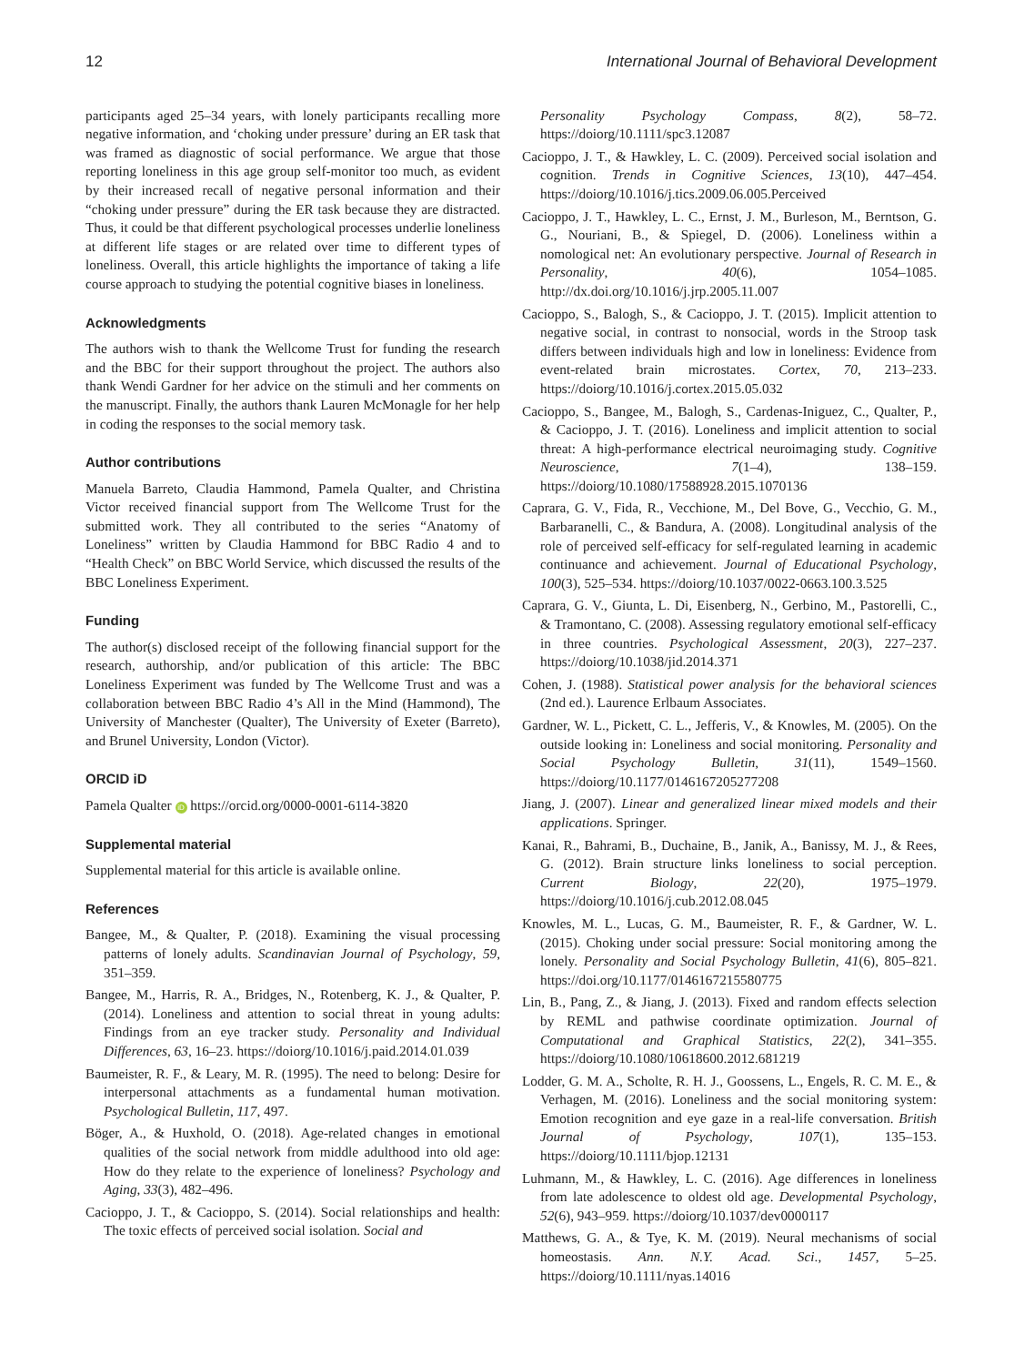12 International Journal of Behavioral Development
participants aged 25–34 years, with lonely participants recalling more negative information, and ‘choking under pressure’ during an ER task that was framed as diagnostic of social performance. We argue that those reporting loneliness in this age group self-monitor too much, as evident by their increased recall of negative personal information and their “choking under pressure” during the ER task because they are distracted. Thus, it could be that different psychological processes underlie loneliness at different life stages or are related over time to different types of loneliness. Overall, this article highlights the importance of taking a life course approach to studying the potential cognitive biases in loneliness.
Acknowledgments
The authors wish to thank the Wellcome Trust for funding the research and the BBC for their support throughout the project. The authors also thank Wendi Gardner for her advice on the stimuli and her comments on the manuscript. Finally, the authors thank Lauren McMonagle for her help in coding the responses to the social memory task.
Author contributions
Manuela Barreto, Claudia Hammond, Pamela Qualter, and Christina Victor received financial support from The Wellcome Trust for the submitted work. They all contributed to the series “Anatomy of Loneliness” written by Claudia Hammond for BBC Radio 4 and to “Health Check” on BBC World Service, which discussed the results of the BBC Loneliness Experiment.
Funding
The author(s) disclosed receipt of the following financial support for the research, authorship, and/or publication of this article: The BBC Loneliness Experiment was funded by The Wellcome Trust and was a collaboration between BBC Radio 4’s All in the Mind (Hammond), The University of Manchester (Qualter), The University of Exeter (Barreto), and Brunel University, London (Victor).
ORCID iD
Pamela Qualter iD https://orcid.org/0000-0001-6114-3820
Supplemental material
Supplemental material for this article is available online.
References
Bangee, M., & Qualter, P. (2018). Examining the visual processing patterns of lonely adults. Scandinavian Journal of Psychology, 59, 351–359.
Bangee, M., Harris, R. A., Bridges, N., Rotenberg, K. J., & Qualter, P. (2014). Loneliness and attention to social threat in young adults: Findings from an eye tracker study. Personality and Individual Differences, 63, 16–23. https://doiorg/10.1016/j.paid.2014.01.039
Baumeister, R. F., & Leary, M. R. (1995). The need to belong: Desire for interpersonal attachments as a fundamental human motivation. Psychological Bulletin, 117, 497.
Böger, A., & Huxhold, O. (2018). Age-related changes in emotional qualities of the social network from middle adulthood into old age: How do they relate to the experience of loneliness? Psychology and Aging, 33(3), 482–496.
Cacioppo, J. T., & Cacioppo, S. (2014). Social relationships and health: The toxic effects of perceived social isolation. Social and
Personality Psychology Compass, 8(2), 58–72. https://doiorg/10.1111/spc3.12087
Cacioppo, J. T., & Hawkley, L. C. (2009). Perceived social isolation and cognition. Trends in Cognitive Sciences, 13(10), 447–454. https://doiorg/10.1016/j.tics.2009.06.005.Perceived
Cacioppo, J. T., Hawkley, L. C., Ernst, J. M., Burleson, M., Berntson, G. G., Nouriani, B., & Spiegel, D. (2006). Loneliness within a nomological net: An evolutionary perspective. Journal of Research in Personality, 40(6), 1054–1085. http://dx.doi.org/10.1016/j.jrp.2005.11.007
Cacioppo, S., Balogh, S., & Cacioppo, J. T. (2015). Implicit attention to negative social, in contrast to nonsocial, words in the Stroop task differs between individuals high and low in loneliness: Evidence from event-related brain microstates. Cortex, 70, 213–233. https://doiorg/10.1016/j.cortex.2015.05.032
Cacioppo, S., Bangee, M., Balogh, S., Cardenas-Iniguez, C., Qualter, P., & Cacioppo, J. T. (2016). Loneliness and implicit attention to social threat: A high-performance electrical neuroimaging study. Cognitive Neuroscience, 7(1–4), 138–159. https://doiorg/10.1080/17588928.2015.1070136
Caprara, G. V., Fida, R., Vecchione, M., Del Bove, G., Vecchio, G. M., Barbaranelli, C., & Bandura, A. (2008). Longitudinal analysis of the role of perceived self-efficacy for self-regulated learning in academic continuance and achievement. Journal of Educational Psychology, 100(3), 525–534. https://doiorg/10.1037/0022-0663.100.3.525
Caprara, G. V., Giunta, L. Di, Eisenberg, N., Gerbino, M., Pastorelli, C., & Tramontano, C. (2008). Assessing regulatory emotional self-efficacy in three countries. Psychological Assessment, 20(3), 227–237. https://doiorg/10.1038/jid.2014.371
Cohen, J. (1988). Statistical power analysis for the behavioral sciences (2nd ed.). Laurence Erlbaum Associates.
Gardner, W. L., Pickett, C. L., Jefferis, V., & Knowles, M. (2005). On the outside looking in: Loneliness and social monitoring. Personality and Social Psychology Bulletin, 31(11), 1549–1560. https://doiorg/10.1177/0146167205277208
Jiang, J. (2007). Linear and generalized linear mixed models and their applications. Springer.
Kanai, R., Bahrami, B., Duchaine, B., Janik, A., Banissy, M. J., & Rees, G. (2012). Brain structure links loneliness to social perception. Current Biology, 22(20), 1975–1979. https://doiorg/10.1016/j.cub.2012.08.045
Knowles, M. L., Lucas, G. M., Baumeister, R. F., & Gardner, W. L. (2015). Choking under social pressure: Social monitoring among the lonely. Personality and Social Psychology Bulletin, 41(6), 805–821. https://doi.org/10.1177/0146167215580775
Lin, B., Pang, Z., & Jiang, J. (2013). Fixed and random effects selection by REML and pathwise coordinate optimization. Journal of Computational and Graphical Statistics, 22(2), 341–355. https://doiorg/10.1080/10618600.2012.681219
Lodder, G. M. A., Scholte, R. H. J., Goossens, L., Engels, R. C. M. E., & Verhagen, M. (2016). Loneliness and the social monitoring system: Emotion recognition and eye gaze in a real-life conversation. British Journal of Psychology, 107(1), 135–153. https://doiorg/10.1111/bjop.12131
Luhmann, M., & Hawkley, L. C. (2016). Age differences in loneliness from late adolescence to oldest old age. Developmental Psychology, 52(6), 943–959. https://doiorg/10.1037/dev0000117
Matthews, G. A., & Tye, K. M. (2019). Neural mechanisms of social homeostasis. Ann. N.Y. Acad. Sci., 1457, 5–25. https://doiorg/10.1111/nyas.14016